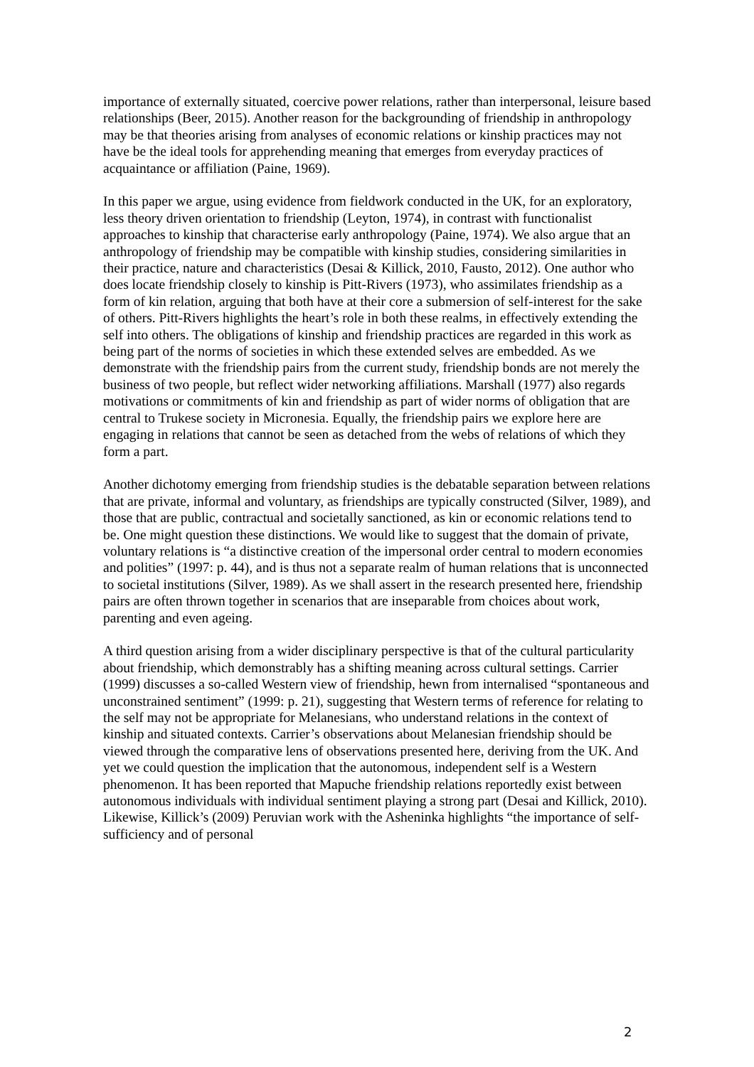importance of externally situated, coercive power relations, rather than interpersonal, leisure based relationships (Beer, 2015). Another reason for the backgrounding of friendship in anthropology may be that theories arising from analyses of economic relations or kinship practices may not have be the ideal tools for apprehending meaning that emerges from everyday practices of acquaintance or affiliation (Paine, 1969).
In this paper we argue, using evidence from fieldwork conducted in the UK, for an exploratory, less theory driven orientation to friendship (Leyton, 1974), in contrast with functionalist approaches to kinship that characterise early anthropology (Paine, 1974). We also argue that an anthropology of friendship may be compatible with kinship studies, considering similarities in their practice, nature and characteristics (Desai & Killick, 2010, Fausto, 2012). One author who does locate friendship closely to kinship is Pitt-Rivers (1973), who assimilates friendship as a form of kin relation, arguing that both have at their core a submersion of self-interest for the sake of others. Pitt-Rivers highlights the heart’s role in both these realms, in effectively extending the self into others. The obligations of kinship and friendship practices are regarded in this work as being part of the norms of societies in which these extended selves are embedded. As we demonstrate with the friendship pairs from the current study, friendship bonds are not merely the business of two people, but reflect wider networking affiliations. Marshall (1977) also regards motivations or commitments of kin and friendship as part of wider norms of obligation that are central to Trukese society in Micronesia. Equally, the friendship pairs we explore here are engaging in relations that cannot be seen as detached from the webs of relations of which they form a part.
Another dichotomy emerging from friendship studies is the debatable separation between relations that are private, informal and voluntary, as friendships are typically constructed (Silver, 1989), and those that are public, contractual and societally sanctioned, as kin or economic relations tend to be. One might question these distinctions. We would like to suggest that the domain of private, voluntary relations is “a distinctive creation of the impersonal order central to modern economies and polities” (1997: p. 44), and is thus not a separate realm of human relations that is unconnected to societal institutions (Silver, 1989). As we shall assert in the research presented here, friendship pairs are often thrown together in scenarios that are inseparable from choices about work, parenting and even ageing.
A third question arising from a wider disciplinary perspective is that of the cultural particularity about friendship, which demonstrably has a shifting meaning across cultural settings. Carrier (1999) discusses a so-called Western view of friendship, hewn from internalised “spontaneous and unconstrained sentiment” (1999: p. 21), suggesting that Western terms of reference for relating to the self may not be appropriate for Melanesians, who understand relations in the context of kinship and situated contexts. Carrier’s observations about Melanesian friendship should be viewed through the comparative lens of observations presented here, deriving from the UK. And yet we could question the implication that the autonomous, independent self is a Western phenomenon. It has been reported that Mapuche friendship relations reportedly exist between autonomous individuals with individual sentiment playing a strong part (Desai and Killick, 2010). Likewise, Killick’s (2009) Peruvian work with the Asheninka highlights “the importance of self-sufficiency and of personal
2